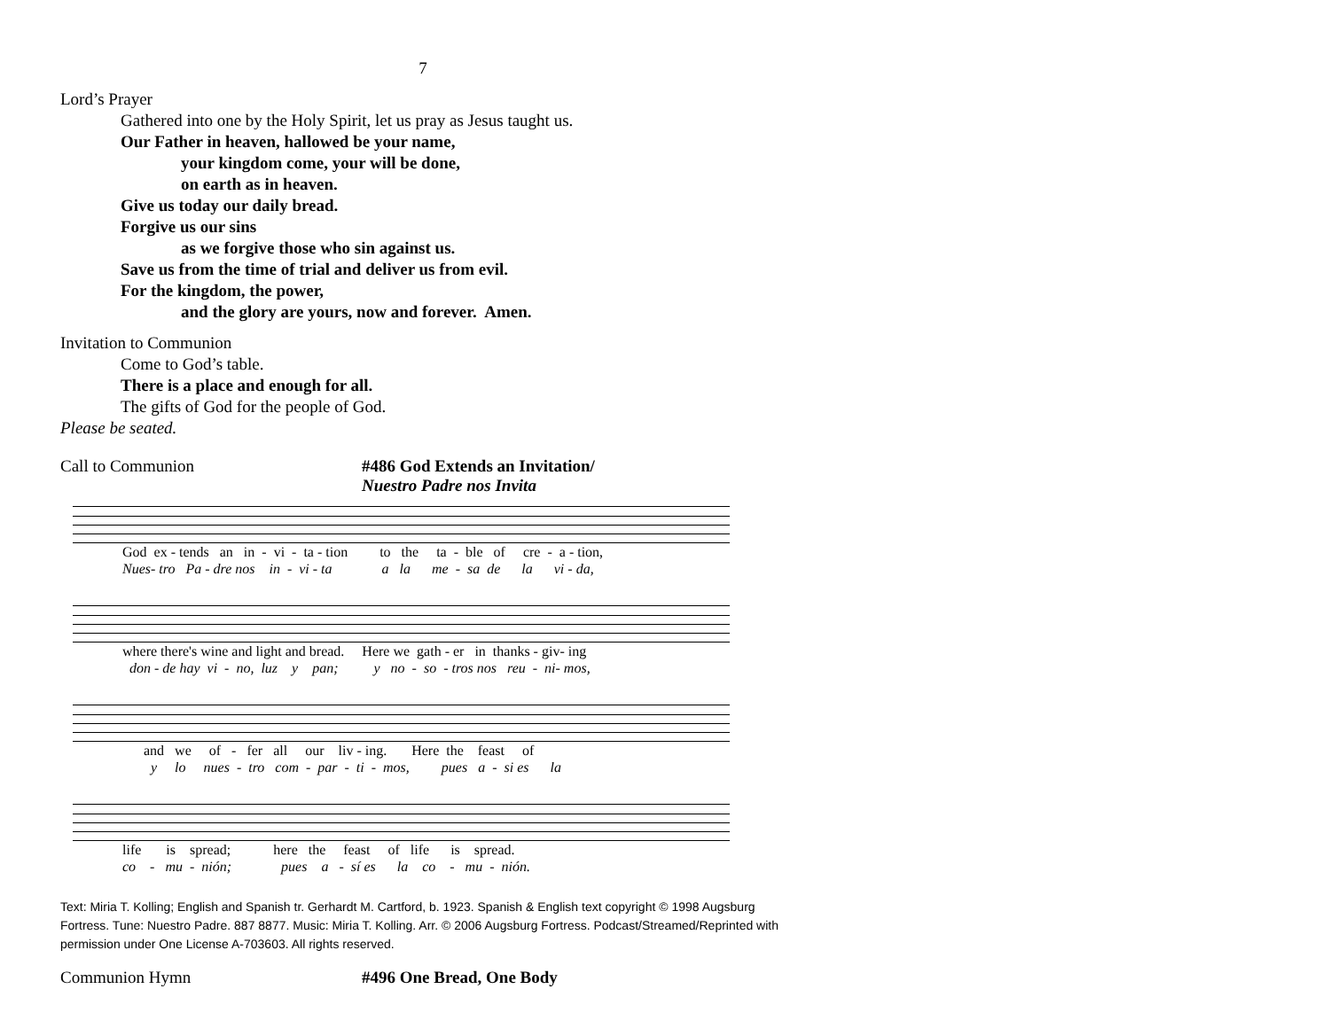7
Lord’s Prayer
Gathered into one by the Holy Spirit, let us pray as Jesus taught us.
Our Father in heaven, hallowed be your name,
your kingdom come, your will be done,
on earth as in heaven.
Give us today our daily bread.
Forgive us our sins
as we forgive those who sin against us.
Save us from the time of trial and deliver us from evil.
For the kingdom, the power,
and the glory are yours, now and forever. Amen.
Invitation to Communion
Come to God’s table.
There is a place and enough for all.
The gifts of God for the people of God.
Please be seated.
Call to Communion #486 God Extends an Invitation/
Nuestro Padre nos Invita
God ex - tends an in - vi - ta - tion to the ta - ble of cre - a - tion,
Nues- tro Pa - dre nos in - vi - ta a la me - sa de la vi - da,
where there's wine and light and bread. Here we gath - er in thanks - giv- ing
don - de hay vi - no, luz y pan; y no - so - tros nos reu - ni- mos,
and we of - fer all our liv - ing. Here the feast of
y lo nues - tro com - par - ti - mos, pues a - si es la
life is spread; here the feast of life is spread.
co - mu - nión; pues a - sí es la co - mu - nión.
Text: Miria T. Kolling; English and Spanish tr. Gerhardt M. Cartford, b. 1923. Spanish & English text copyright © 1998 Augsburg Fortress. Tune: Nuestro Padre. 887 8877. Music: Miria T. Kolling. Arr. © 2006 Augsburg Fortress. Podcast/Streamed/Reprinted with permission under One License A-703603. All rights reserved.
Communion Hymn #496 One Bread, One Body